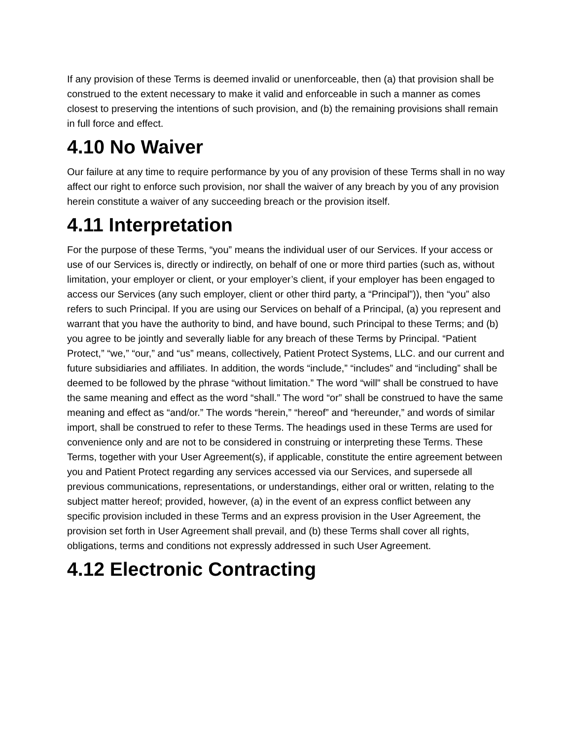If any provision of these Terms is deemed invalid or unenforceable, then (a) that provision shall be construed to the extent necessary to make it valid and enforceable in such a manner as comes closest to preserving the intentions of such provision, and (b) the remaining provisions shall remain in full force and effect.
4.10 No Waiver
Our failure at any time to require performance by you of any provision of these Terms shall in no way affect our right to enforce such provision, nor shall the waiver of any breach by you of any provision herein constitute a waiver of any succeeding breach or the provision itself.
4.11 Interpretation
For the purpose of these Terms, “you” means the individual user of our Services. If your access or use of our Services is, directly or indirectly, on behalf of one or more third parties (such as, without limitation, your employer or client, or your employer’s client, if your employer has been engaged to access our Services (any such employer, client or other third party, a “Principal”)), then “you” also refers to such Principal. If you are using our Services on behalf of a Principal, (a) you represent and warrant that you have the authority to bind, and have bound, such Principal to these Terms; and (b) you agree to be jointly and severally liable for any breach of these Terms by Principal. “Patient Protect,” “we,” “our,” and “us” means, collectively, Patient Protect Systems, LLC. and our current and future subsidiaries and affiliates. In addition, the words “include,” “includes” and “including” shall be deemed to be followed by the phrase “without limitation.” The word “will” shall be construed to have the same meaning and effect as the word “shall.” The word “or” shall be construed to have the same meaning and effect as “and/or.” The words “herein,” “hereof” and “hereunder,” and words of similar import, shall be construed to refer to these Terms. The headings used in these Terms are used for convenience only and are not to be considered in construing or interpreting these Terms. These Terms, together with your User Agreement(s), if applicable, constitute the entire agreement between you and Patient Protect regarding any services accessed via our Services, and supersede all previous communications, representations, or understandings, either oral or written, relating to the subject matter hereof; provided, however, (a) in the event of an express conflict between any specific provision included in these Terms and an express provision in the User Agreement, the provision set forth in User Agreement shall prevail, and (b) these Terms shall cover all rights, obligations, terms and conditions not expressly addressed in such User Agreement.
4.12 Electronic Contracting